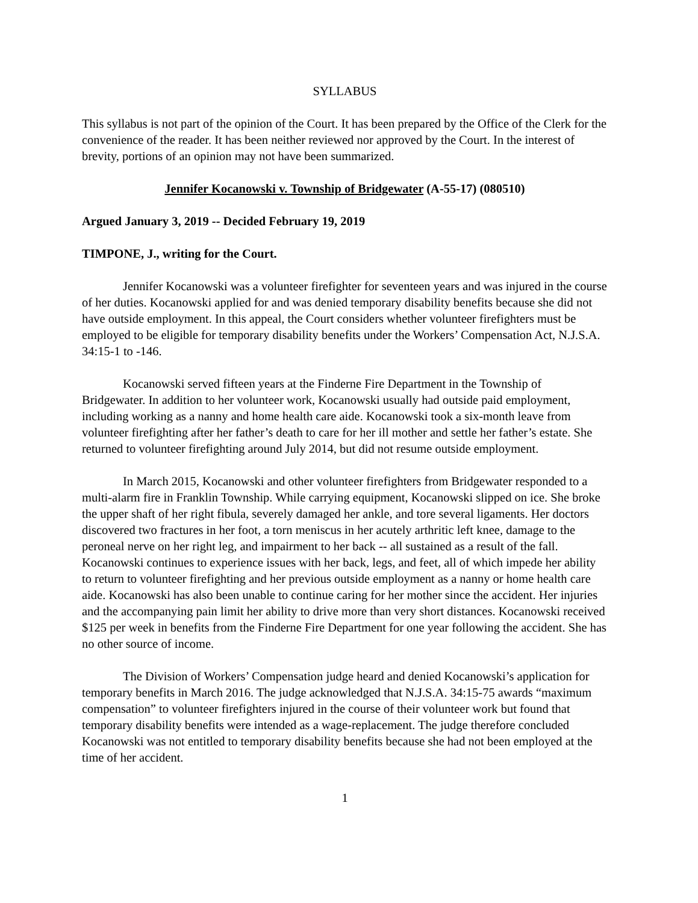SYLLABUS
This syllabus is not part of the opinion of the Court. It has been prepared by the Office of the Clerk for the convenience of the reader. It has been neither reviewed nor approved by the Court. In the interest of brevity, portions of an opinion may not have been summarized.
Jennifer Kocanowski v. Township of Bridgewater (A-55-17) (080510)
Argued January 3, 2019 -- Decided February 19, 2019
TIMPONE, J., writing for the Court.
Jennifer Kocanowski was a volunteer firefighter for seventeen years and was injured in the course of her duties. Kocanowski applied for and was denied temporary disability benefits because she did not have outside employment. In this appeal, the Court considers whether volunteer firefighters must be employed to be eligible for temporary disability benefits under the Workers’ Compensation Act, N.J.S.A. 34:15-1 to -146.
Kocanowski served fifteen years at the Finderne Fire Department in the Township of Bridgewater. In addition to her volunteer work, Kocanowski usually had outside paid employment, including working as a nanny and home health care aide. Kocanowski took a six-month leave from volunteer firefighting after her father’s death to care for her ill mother and settle her father’s estate. She returned to volunteer firefighting around July 2014, but did not resume outside employment.
In March 2015, Kocanowski and other volunteer firefighters from Bridgewater responded to a multi-alarm fire in Franklin Township. While carrying equipment, Kocanowski slipped on ice. She broke the upper shaft of her right fibula, severely damaged her ankle, and tore several ligaments. Her doctors discovered two fractures in her foot, a torn meniscus in her acutely arthritic left knee, damage to the peroneal nerve on her right leg, and impairment to her back -- all sustained as a result of the fall. Kocanowski continues to experience issues with her back, legs, and feet, all of which impede her ability to return to volunteer firefighting and her previous outside employment as a nanny or home health care aide. Kocanowski has also been unable to continue caring for her mother since the accident. Her injuries and the accompanying pain limit her ability to drive more than very short distances. Kocanowski received $125 per week in benefits from the Finderne Fire Department for one year following the accident. She has no other source of income.
The Division of Workers’ Compensation judge heard and denied Kocanowski’s application for temporary benefits in March 2016. The judge acknowledged that N.J.S.A. 34:15-75 awards “maximum compensation” to volunteer firefighters injured in the course of their volunteer work but found that temporary disability benefits were intended as a wage-replacement. The judge therefore concluded Kocanowski was not entitled to temporary disability benefits because she had not been employed at the time of her accident.
1